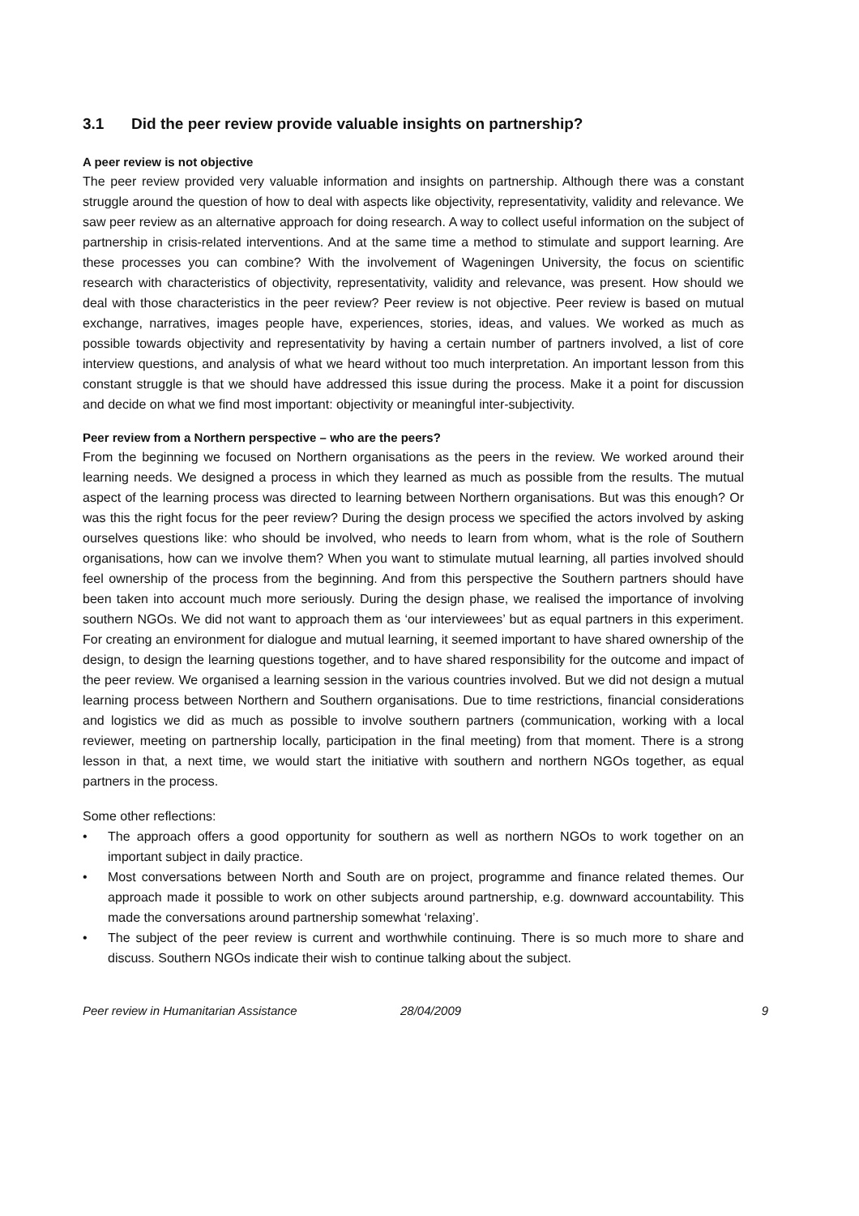3.1 Did the peer review provide valuable insights on partnership?
A peer review is not objective
The peer review provided very valuable information and insights on partnership. Although there was a constant struggle around the question of how to deal with aspects like objectivity, representativity, validity and relevance. We saw peer review as an alternative approach for doing research. A way to collect useful information on the subject of partnership in crisis-related interventions. And at the same time a method to stimulate and support learning. Are these processes you can combine? With the involvement of Wageningen University, the focus on scientific research with characteristics of objectivity, representativity, validity and relevance, was present. How should we deal with those characteristics in the peer review? Peer review is not objective. Peer review is based on mutual exchange, narratives, images people have, experiences, stories, ideas, and values. We worked as much as possible towards objectivity and representativity by having a certain number of partners involved, a list of core interview questions, and analysis of what we heard without too much interpretation. An important lesson from this constant struggle is that we should have addressed this issue during the process. Make it a point for discussion and decide on what we find most important: objectivity or meaningful inter-subjectivity.
Peer review from a Northern perspective – who are the peers?
From the beginning we focused on Northern organisations as the peers in the review. We worked around their learning needs. We designed a process in which they learned as much as possible from the results. The mutual aspect of the learning process was directed to learning between Northern organisations. But was this enough? Or was this the right focus for the peer review? During the design process we specified the actors involved by asking ourselves questions like: who should be involved, who needs to learn from whom, what is the role of Southern organisations, how can we involve them? When you want to stimulate mutual learning, all parties involved should feel ownership of the process from the beginning. And from this perspective the Southern partners should have been taken into account much more seriously. During the design phase, we realised the importance of involving southern NGOs. We did not want to approach them as ‘our interviewees’ but as equal partners in this experiment. For creating an environment for dialogue and mutual learning, it seemed important to have shared ownership of the design, to design the learning questions together, and to have shared responsibility for the outcome and impact of the peer review. We organised a learning session in the various countries involved. But we did not design a mutual learning process between Northern and Southern organisations. Due to time restrictions, financial considerations and logistics we did as much as possible to involve southern partners (communication, working with a local reviewer, meeting on partnership locally, participation in the final meeting) from that moment. There is a strong lesson in that, a next time, we would start the initiative with southern and northern NGOs together, as equal partners in the process.
Some other reflections:
• The approach offers a good opportunity for southern as well as northern NGOs to work together on an important subject in daily practice.
• Most conversations between North and South are on project, programme and finance related themes. Our approach made it possible to work on other subjects around partnership, e.g. downward accountability. This made the conversations around partnership somewhat ‘relaxing’.
• The subject of the peer review is current and worthwhile continuing. There is so much more to share and discuss. Southern NGOs indicate their wish to continue talking about the subject.
Peer review in Humanitarian Assistance 28/04/2009 9